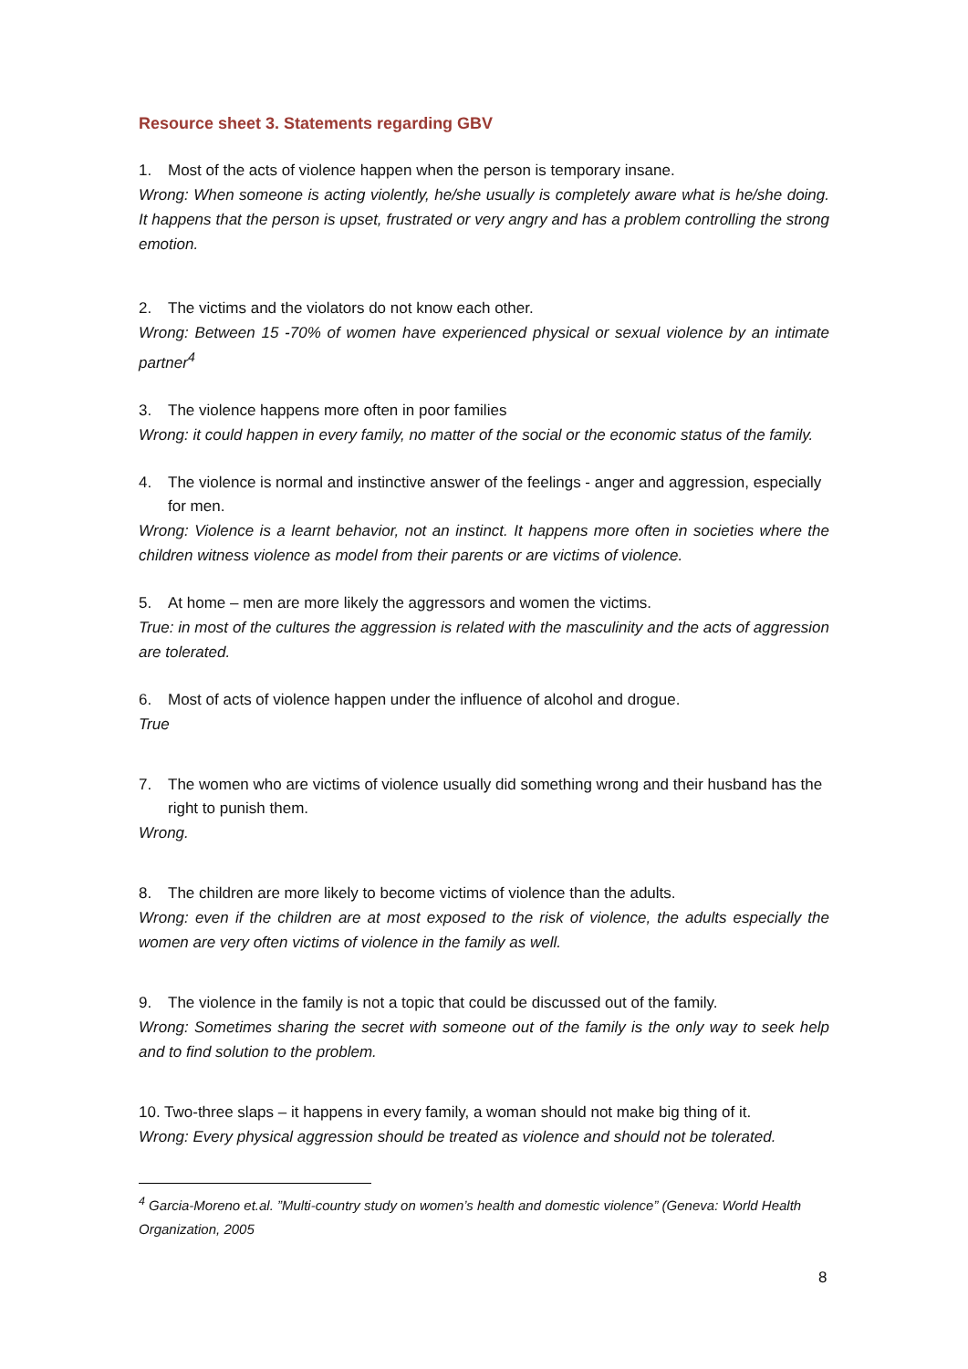Resource sheet 3. Statements regarding GBV
1. Most of the acts of violence happen when the person is temporary insane.
Wrong: When someone is acting violently, he/she usually is completely aware what is he/she doing. It happens that the person is upset, frustrated or very angry and has a problem controlling the strong emotion.
2. The victims and the violators do not know each other.
Wrong: Between 15 -70% of women have experienced physical or sexual violence by an intimate partner<sup>4</sup>
3. The violence happens more often in poor families
Wrong: it could happen in every family, no matter of the social or the economic status of the family.
4. The violence is normal and instinctive answer of the feelings - anger and aggression, especially for men.
Wrong: Violence is a learnt behavior, not an instinct. It happens more often in societies where the children witness violence as model from their parents or are victims of violence.
5. At home – men are more likely the aggressors and women the victims.
True: in most of the cultures the aggression is related with the masculinity and the acts of aggression are tolerated.
6. Most of acts of violence happen under the influence of alcohol and drogue.
True
7. The women who are victims of violence usually did something wrong and their husband has the right to punish them.
Wrong.
8. The children are more likely to become victims of violence than the adults.
Wrong: even if the children are at most exposed to the risk of violence, the adults especially the women are very often victims of violence in the family as well.
9. The violence in the family is not a topic that could be discussed out of the family.
Wrong: Sometimes sharing the secret with someone out of the family is the only way to seek help and to find solution to the problem.
10. Two-three slaps – it happens in every family, a woman should not make big thing of it.
Wrong: Every physical aggression should be treated as violence and should not be tolerated.
<sup>4</sup> Garcia-Moreno et.al. ”Multi-country study on women’s health and domestic violence” (Geneva: World Health Organization, 2005
8